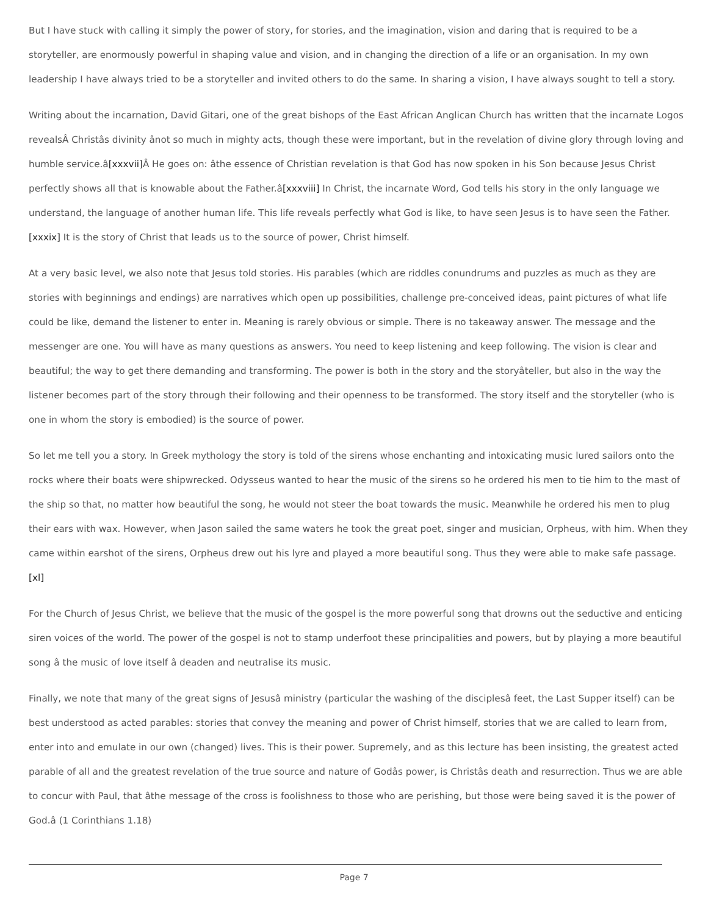But I have stuck with calling it simply the power of story, for stories, and the imagination, vision and daring that is required to be a storyteller, are enormously powerful in shaping value and vision, and in changing the direction of a life or an organisation. In my own leadership I have always tried to be a storyteller and invited others to do the same. In sharing a vision, I have always sought to tell a story.
Writing about the incarnation, David Gitari, one of the great bishops of the East African Anglican Church has written that the incarnate Logos revealsÂ Christâs divinity ânot so much in mighty acts, though these were important, but in the revelation of divine glory through loving and humble service.â[xxxvii] Â He goes on: âthe essence of Christian revelation is that God has now spoken in his Son because Jesus Christ perfectly shows all that is knowable about the Father.â[xxxviii] In Christ, the incarnate Word, God tells his story in the only language we understand, the language of another human life. This life reveals perfectly what God is like, to have seen Jesus is to have seen the Father.[xxxix] It is the story of Christ that leads us to the source of power, Christ himself.
At a very basic level, we also note that Jesus told stories. His parables (which are riddles conundrums and puzzles as much as they are stories with beginnings and endings) are narratives which open up possibilities, challenge pre-conceived ideas, paint pictures of what life could be like, demand the listener to enter in. Meaning is rarely obvious or simple. There is no takeaway answer. The message and the messenger are one. You will have as many questions as answers. You need to keep listening and keep following. The vision is clear and beautiful; the way to get there demanding and transforming. The power is both in the story and the storyâteller, but also in the way the listener becomes part of the story through their following and their openness to be transformed. The story itself and the storyteller (who is one in whom the story is embodied) is the source of power.
So let me tell you a story. In Greek mythology the story is told of the sirens whose enchanting and intoxicating music lured sailors onto the rocks where their boats were shipwrecked. Odysseus wanted to hear the music of the sirens so he ordered his men to tie him to the mast of the ship so that, no matter how beautiful the song, he would not steer the boat towards the music. Meanwhile he ordered his men to plug their ears with wax. However, when Jason sailed the same waters he took the great poet, singer and musician, Orpheus, with him. When they came within earshot of the sirens, Orpheus drew out his lyre and played a more beautiful song. Thus they were able to make safe passage.[xl]
For the Church of Jesus Christ, we believe that the music of the gospel is the more powerful song that drowns out the seductive and enticing siren voices of the world. The power of the gospel is not to stamp underfoot these principalities and powers, but by playing a more beautiful song â the music of love itself â deaden and neutralise its music.
Finally, we note that many of the great signs of Jesusâ ministry (particular the washing of the disciplesâ feet, the Last Supper itself) can be best understood as acted parables: stories that convey the meaning and power of Christ himself, stories that we are called to learn from, enter into and emulate in our own (changed) lives. This is their power. Supremely, and as this lecture has been insisting, the greatest acted parable of all and the greatest revelation of the true source and nature of Godâs power, is Christâs death and resurrection. Thus we are able to concur with Paul, that âthe message of the cross is foolishness to those who are perishing, but those were being saved it is the power of God.â (1 Corinthians 1.18)
Page 7